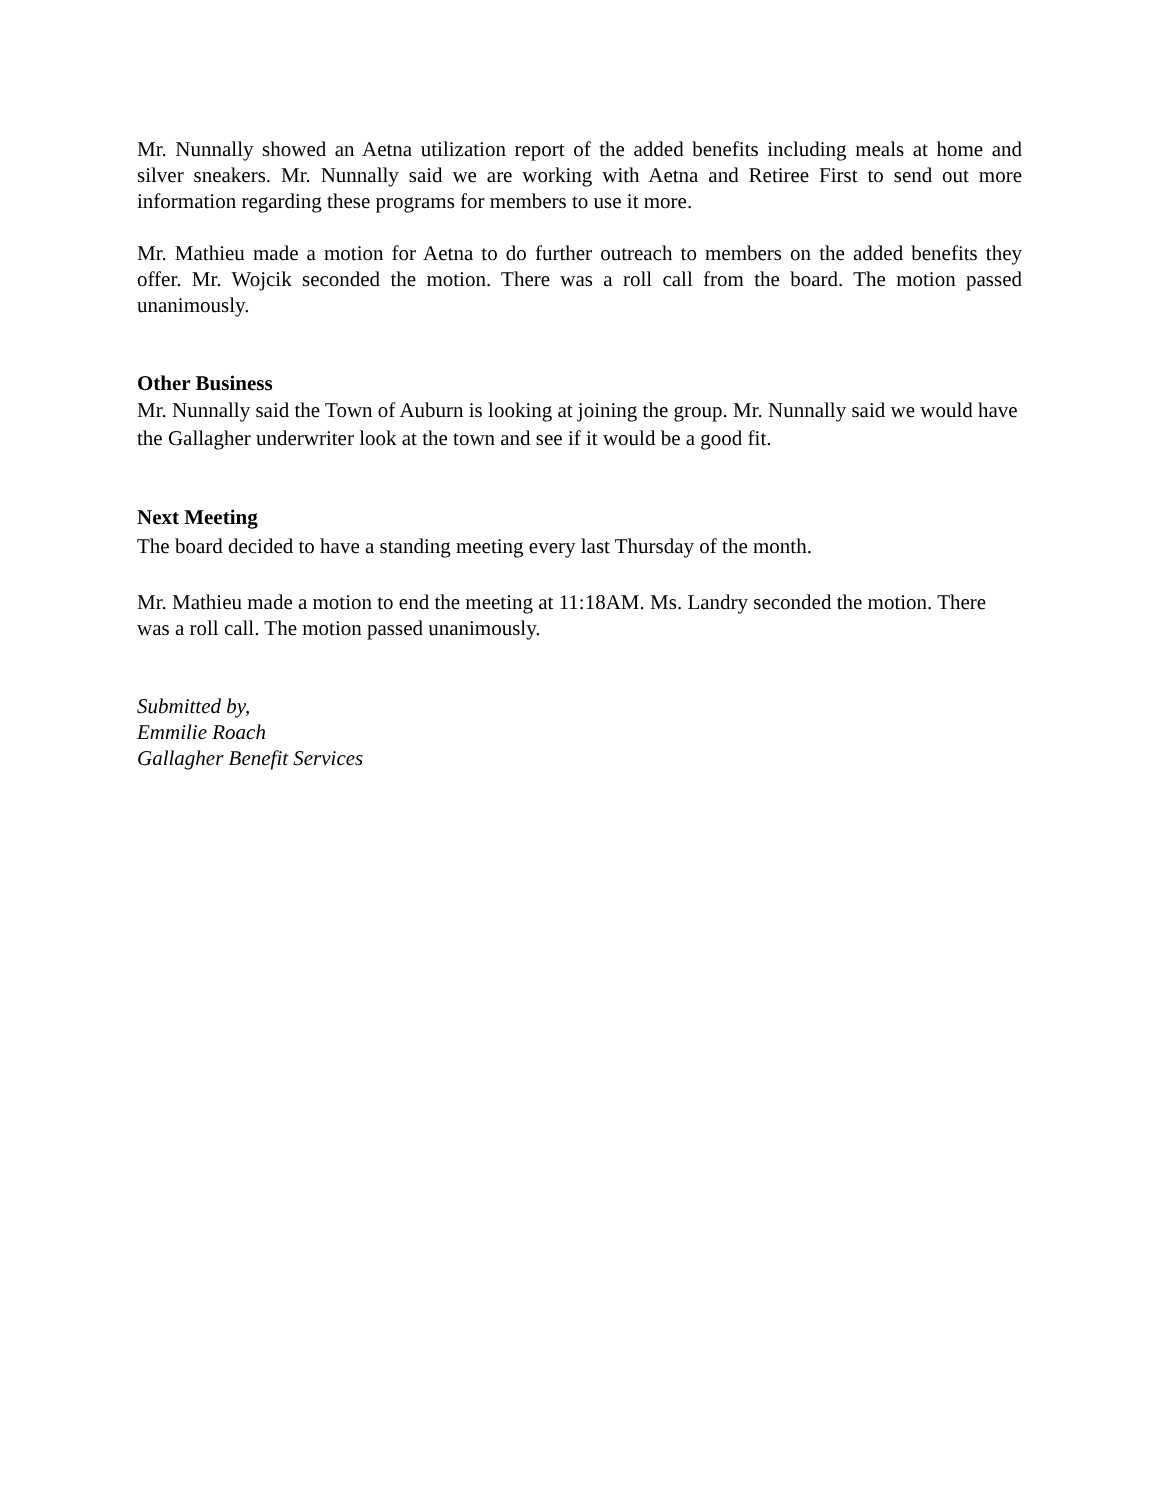Mr. Nunnally showed an Aetna utilization report of the added benefits including meals at home and silver sneakers. Mr. Nunnally said we are working with Aetna and Retiree First to send out more information regarding these programs for members to use it more.
Mr. Mathieu made a motion for Aetna to do further outreach to members on the added benefits they offer. Mr. Wojcik seconded the motion. There was a roll call from the board. The motion passed unanimously.
Other Business
Mr. Nunnally said the Town of Auburn is looking at joining the group. Mr. Nunnally said we would have the Gallagher underwriter look at the town and see if it would be a good fit.
Next Meeting
The board decided to have a standing meeting every last Thursday of the month.
Mr. Mathieu made a motion to end the meeting at 11:18AM. Ms. Landry seconded the motion. There was a roll call. The motion passed unanimously.
Submitted by,
Emmilie Roach
Gallagher Benefit Services